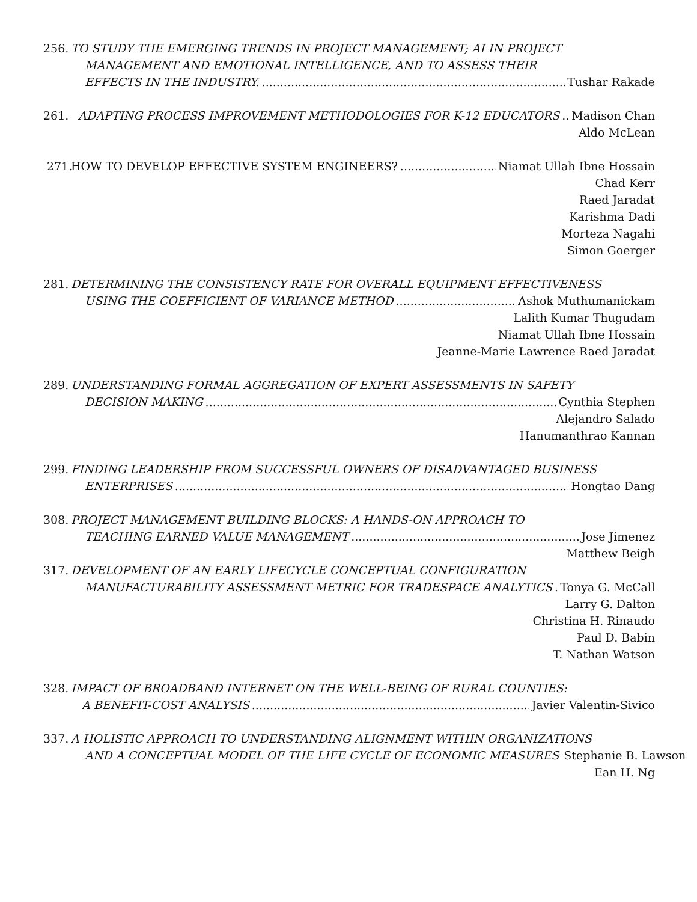256. TO STUDY THE EMERGING TRENDS IN PROJECT MANAGEMENT; AI IN PROJECT
MANAGEMENT AND EMOTIONAL INTELLIGENCE, AND TO ASSESS THEIR
EFFECTS IN THE INDUSTRY. Tushar Rakade
261. ADAPTING PROCESS IMPROVEMENT METHODOLOGIES FOR K-12 EDUCATORS Madison Chan
Aldo McLean
271. HOW TO DEVELOP EFFECTIVE SYSTEM ENGINEERS? Niamat Ullah Ibne Hossain
Chad Kerr
Raed Jaradat
Karishma Dadi
Morteza Nagahi
Simon Goerger
281. DETERMINING THE CONSISTENCY RATE FOR OVERALL EQUIPMENT EFFECTIVENESS
USING THE COEFFICIENT OF VARIANCE METHOD Ashok Muthumanickam
Lalith Kumar Thugudam
Niamat Ullah Ibne Hossain
Jeanne-Marie Lawrence Raed Jaradat
289. UNDERSTANDING FORMAL AGGREGATION OF EXPERT ASSESSMENTS IN SAFETY
DECISION MAKING Cynthia Stephen
Alejandro Salado
Hanumanthrao Kannan
299. FINDING LEADERSHIP FROM SUCCESSFUL OWNERS OF DISADVANTAGED BUSINESS
ENTERPRISES Hongtao Dang
308. PROJECT MANAGEMENT BUILDING BLOCKS: A HANDS-ON APPROACH TO
TEACHING EARNED VALUE MANAGEMENT Jose Jimenez
Matthew Beigh
317. DEVELOPMENT OF AN EARLY LIFECYCLE CONCEPTUAL CONFIGURATION
MANUFACTURABILITY ASSESSMENT METRIC FOR TRADESPACE ANALYTICS Tonya G. McCall
Larry G. Dalton
Christina H. Rinaudo
Paul D. Babin
T. Nathan Watson
328. IMPACT OF BROADBAND INTERNET ON THE WELL-BEING OF RURAL COUNTIES:
A BENEFIT-COST ANALYSIS Javier Valentin-Sivico
337. A HOLISTIC APPROACH TO UNDERSTANDING ALIGNMENT WITHIN ORGANIZATIONS
AND A CONCEPTUAL MODEL OF THE LIFE CYCLE OF ECONOMIC MEASURES Stephanie B. Lawson
Ean H. Ng